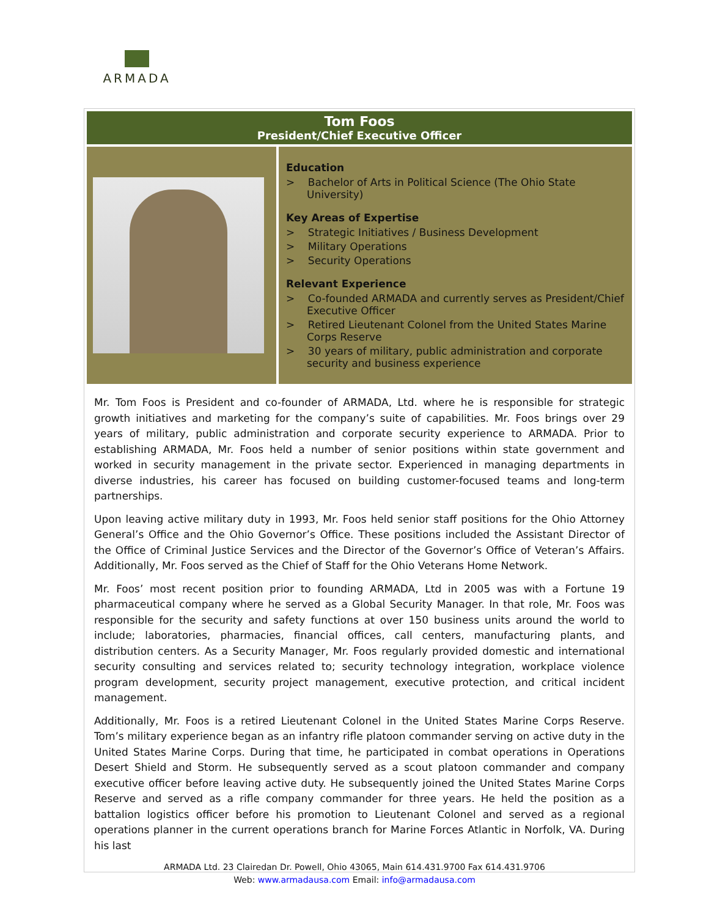ARMADA
| Tom Foos President/Chief Executive Officer | |
| | Education > Bachelor of Arts in Political Science (The Ohio State University) Key Areas of Expertise > Strategic Initiatives / Business Development > Military Operations > Security Operations Relevant Experience > Co-founded ARMADA and currently serves as President/Chief Executive Officer > Retired Lieutenant Colonel from the United States Marine Corps Reserve > 30 years of military, public administration and corporate security and business experience |
| Mr. Tom Foos is President and co-founder of ARMADA, Ltd. where he is responsible for strategic growth initiatives and marketing for the company’s suite of capabilities. Mr. Foos brings over 29 years of military, public administration and corporate security experience to ARMADA. Prior to establishing ARMADA, Mr. Foos held a number of senior positions within state government and worked in security management in the private sector. Experienced in managing departments in diverse industries, his career has focused on building customer-focused teams and long-term partnerships. Upon leaving active military duty in 1993, Mr. Foos held senior staff positions for the Ohio Attorney General’s Office and the Ohio Governor’s Office. These positions included the Assistant Director of the Office of Criminal Justice Services and the Director of the Governor’s Office of Veteran’s Affairs. Additionally, Mr. Foos served as the Chief of Staff for the Ohio Veterans Home Network. Mr. Foos’ most recent position prior to founding ARMADA, Ltd in 2005 was with a Fortune 19 pharmaceutical company where he served as a Global Security Manager. In that role, Mr. Foos was responsible for the security and safety functions at over 150 business units around the world to include; laboratories, pharmacies, financial offices, call centers, manufacturing plants, and distribution centers. As a Security Manager, Mr. Foos regularly provided domestic and international security consulting and services related to; security technology integration, workplace violence program development, security project management, executive protection, and critical incident management. Additionally, Mr. Foos is a retired Lieutenant Colonel in the United States Marine Corps Reserve. Tom’s military experience began as an infantry rifle platoon commander serving on active duty in the United States Marine Corps. During that time, he participated in combat operations in Operations Desert Shield and Storm. He subsequently served as a scout platoon commander and company executive officer before leaving active duty. He subsequently joined the United States Marine Corps Reserve and served as a rifle company commander for three years. He held the position as a battalion logistics officer before his promotion to Lieutenant Colonel and served as a regional operations planner in the current operations branch for Marine Forces Atlantic in Norfolk, VA. During his last | |
ARMADA Ltd. 23 Clairedan Dr. Powell, Ohio 43065, Main 614.431.9700 Fax 614.431.9706
Web: www.armadausa.com Email: info@armadausa.com